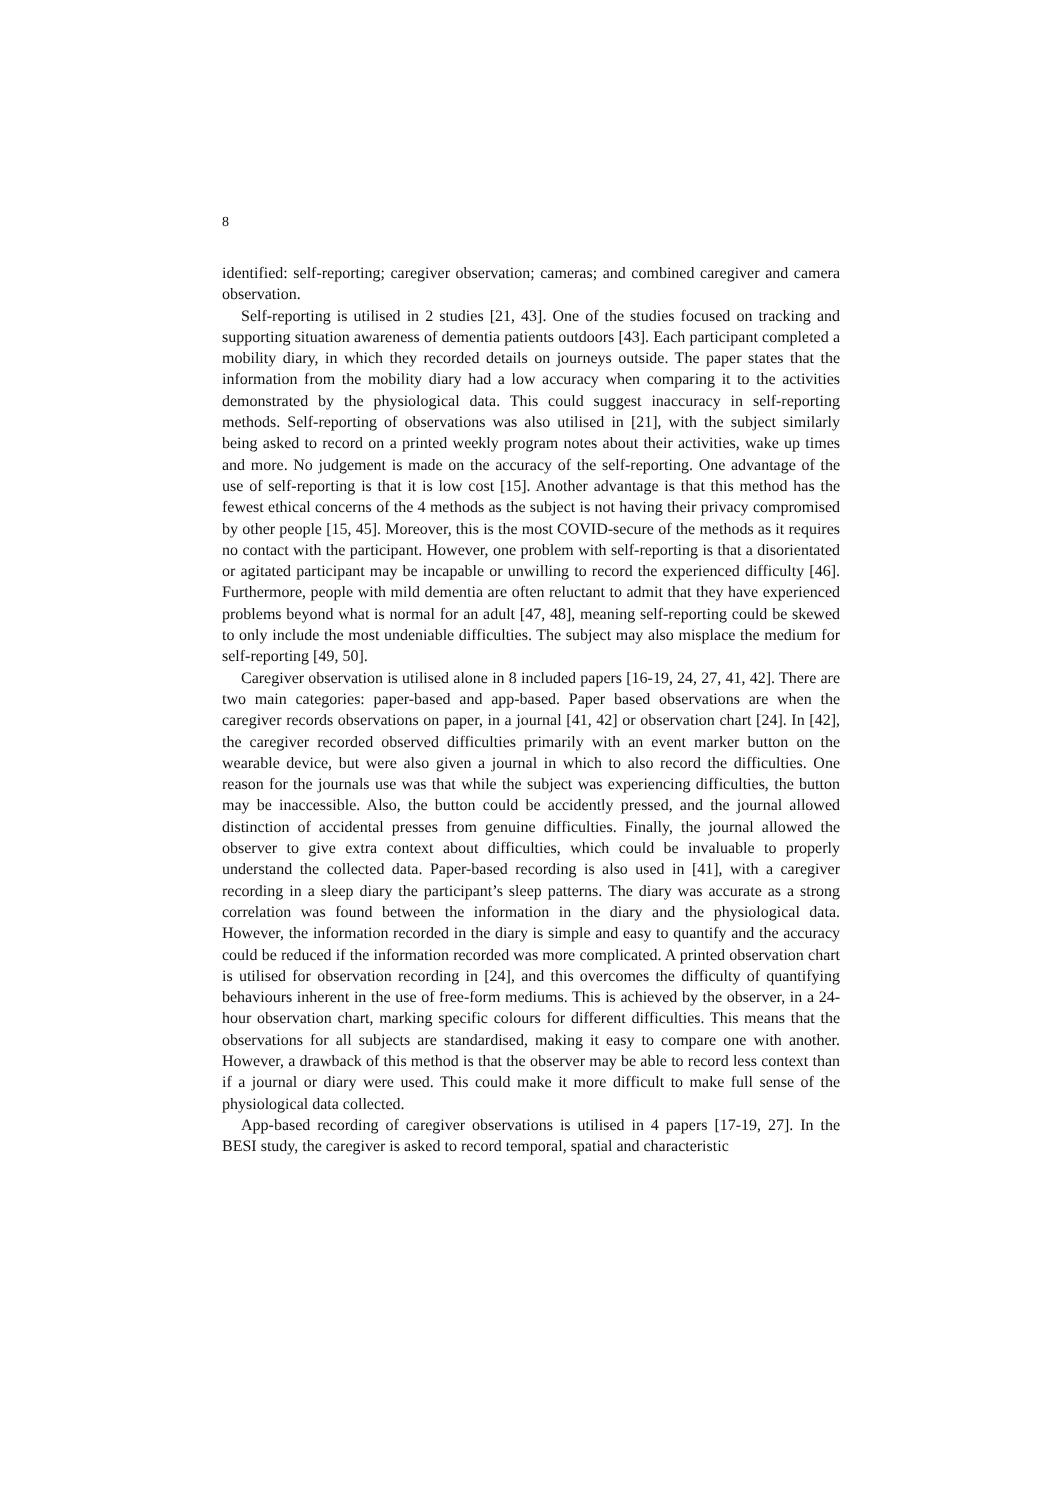8
identified: self-reporting; caregiver observation; cameras; and combined caregiver and camera observation.
Self-reporting is utilised in 2 studies [21, 43]. One of the studies focused on tracking and supporting situation awareness of dementia patients outdoors [43]. Each participant completed a mobility diary, in which they recorded details on journeys outside. The paper states that the information from the mobility diary had a low accuracy when comparing it to the activities demonstrated by the physiological data. This could suggest inaccuracy in self-reporting methods. Self-reporting of observations was also utilised in [21], with the subject similarly being asked to record on a printed weekly program notes about their activities, wake up times and more. No judgement is made on the accuracy of the self-reporting. One advantage of the use of self-reporting is that it is low cost [15]. Another advantage is that this method has the fewest ethical concerns of the 4 methods as the subject is not having their privacy compromised by other people [15, 45]. Moreover, this is the most COVID-secure of the methods as it requires no contact with the participant. However, one problem with self-reporting is that a disorientated or agitated participant may be incapable or unwilling to record the experienced difficulty [46]. Furthermore, people with mild dementia are often reluctant to admit that they have experienced problems beyond what is normal for an adult [47, 48], meaning self-reporting could be skewed to only include the most undeniable difficulties. The subject may also misplace the medium for self-reporting [49, 50].
Caregiver observation is utilised alone in 8 included papers [16-19, 24, 27, 41, 42]. There are two main categories: paper-based and app-based. Paper based observations are when the caregiver records observations on paper, in a journal [41, 42] or observation chart [24]. In [42], the caregiver recorded observed difficulties primarily with an event marker button on the wearable device, but were also given a journal in which to also record the difficulties. One reason for the journals use was that while the subject was experiencing difficulties, the button may be inaccessible. Also, the button could be accidently pressed, and the journal allowed distinction of accidental presses from genuine difficulties. Finally, the journal allowed the observer to give extra context about difficulties, which could be invaluable to properly understand the collected data. Paper-based recording is also used in [41], with a caregiver recording in a sleep diary the participant’s sleep patterns. The diary was accurate as a strong correlation was found between the information in the diary and the physiological data. However, the information recorded in the diary is simple and easy to quantify and the accuracy could be reduced if the information recorded was more complicated. A printed observation chart is utilised for observation recording in [24], and this overcomes the difficulty of quantifying behaviours inherent in the use of free-form mediums. This is achieved by the observer, in a 24-hour observation chart, marking specific colours for different difficulties. This means that the observations for all subjects are standardised, making it easy to compare one with another. However, a drawback of this method is that the observer may be able to record less context than if a journal or diary were used. This could make it more difficult to make full sense of the physiological data collected.
App-based recording of caregiver observations is utilised in 4 papers [17-19, 27]. In the BESI study, the caregiver is asked to record temporal, spatial and characteristic